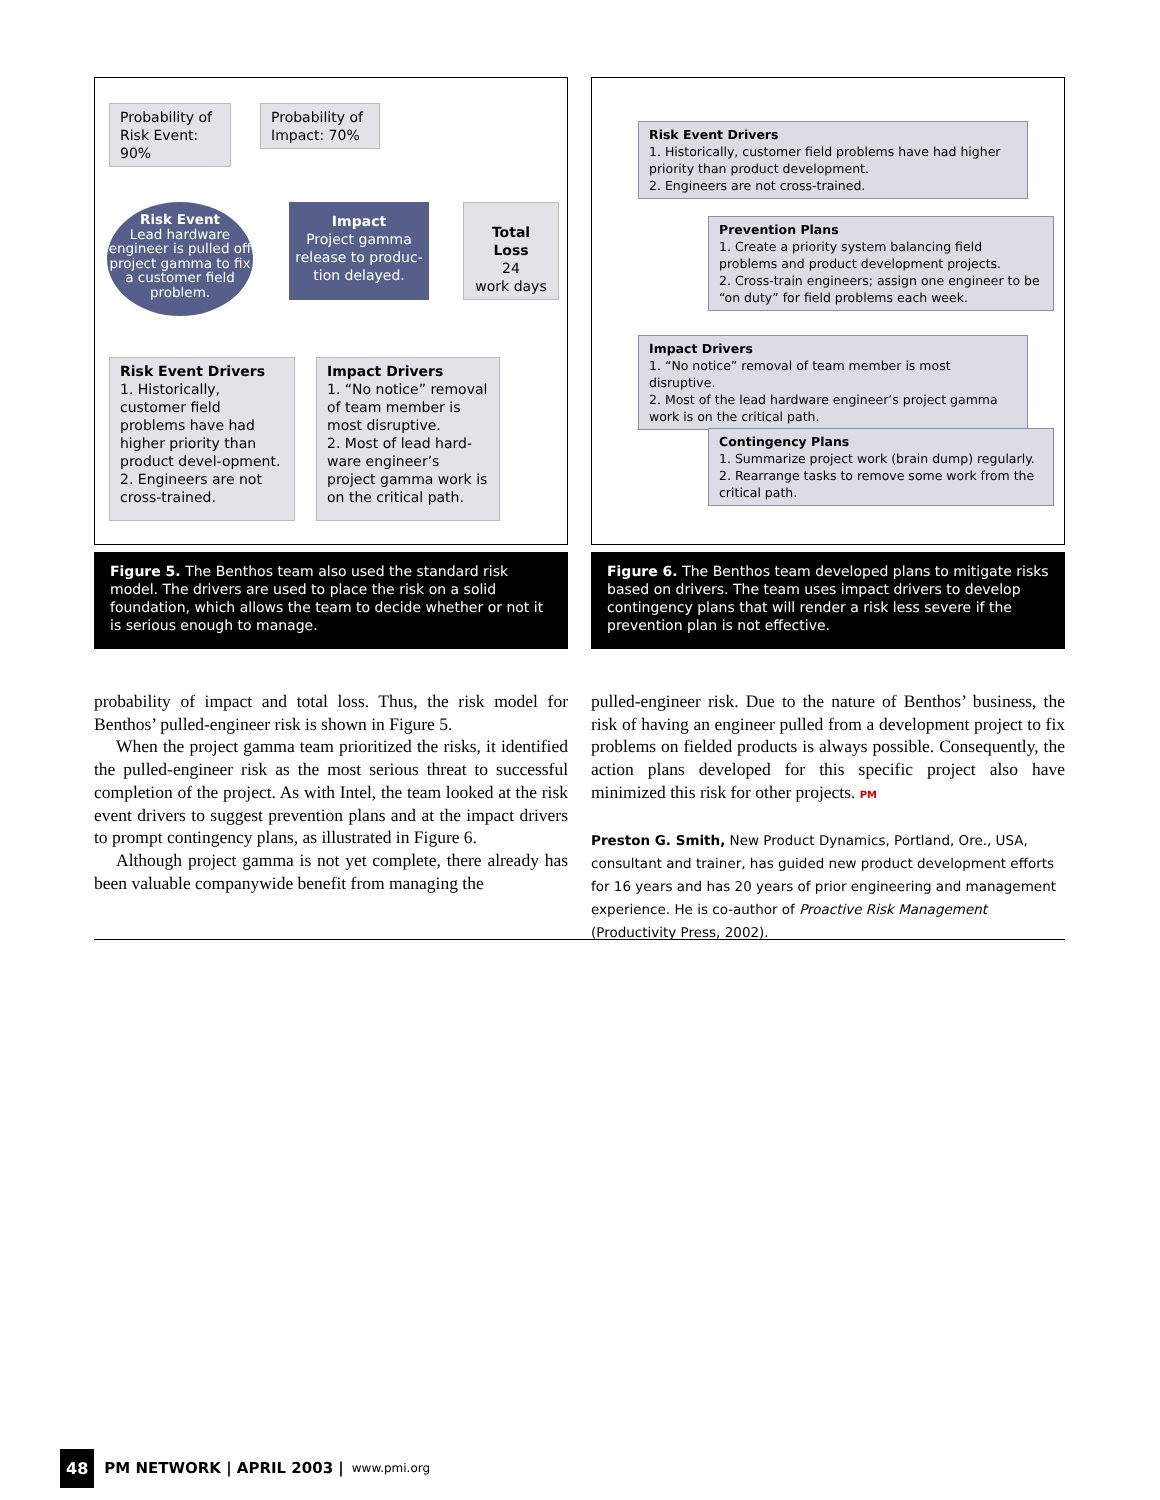Probability of Risk Event: 90%
Probability of Impact: 70%
Risk Event
Lead hardware engineer is pulled off project gamma to fix a customer field problem.
Impact
Project gamma release to produc-tion delayed.
Total Loss
24
work days
Risk Event Drivers
1. Historically, customer field problems have had higher priority than product devel-opment.
2. Engineers are not cross-trained.
Impact Drivers
1. “No notice” removal of team member is most disruptive.
2. Most of lead hard-ware engineer’s project gamma work is on the critical path.
Risk Event Drivers
1. Historically, customer field problems have had higher priority than product development.
2. Engineers are not cross-trained.
Prevention Plans
1. Create a priority system balancing field problems and product development projects.
2. Cross-train engineers; assign one engineer to be “on duty” for field problems each week.
Impact Drivers
1. “No notice” removal of team member is most disruptive.
2. Most of the lead hardware engineer’s project gamma work is on the critical path.
Contingency Plans
1. Summarize project work (brain dump) regularly.
2. Rearrange tasks to remove some work from the critical path.
Figure 5. The Benthos team also used the standard risk model. The drivers are used to place the risk on a solid foundation, which allows the team to decide whether or not it is serious enough to manage.
Figure 6. The Benthos team developed plans to mitigate risks based on drivers. The team uses impact drivers to develop contingency plans that will render a risk less severe if the prevention plan is not effective.
probability of impact and total loss. Thus, the risk model for Benthos’ pulled-engineer risk is shown in Figure 5.
When the project gamma team prioritized the risks, it identified the pulled-engineer risk as the most serious threat to successful completion of the project. As with Intel, the team looked at the risk event drivers to suggest prevention plans and at the impact drivers to prompt contingency plans, as illustrated in Figure 6.
Although project gamma is not yet complete, there already has been valuable companywide benefit from managing the
pulled-engineer risk. Due to the nature of Benthos’ business, the risk of having an engineer pulled from a development project to fix problems on fielded products is always possible. Consequently, the action plans developed for this specific project also have minimized this risk for other projects. PM
Preston G. Smith, New Product Dynamics, Portland, Ore., USA, consultant and trainer, has guided new product development efforts for 16 years and has 20 years of prior engineering and management experience. He is co-author of Proactive Risk Management (Productivity Press, 2002).
48 PM NETWORK | APRIL 2003 | www.pmi.org